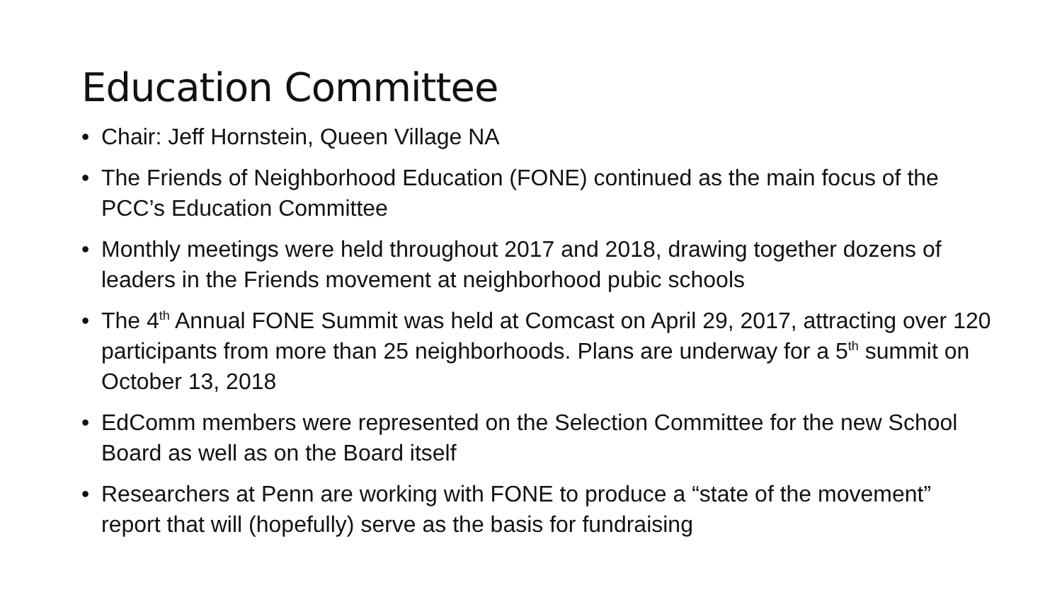Education Committee
• Chair: Jeff Hornstein, Queen Village NA
• The Friends of Neighborhood Education (FONE) continued as the main focus of the PCC’s Education Committee
• Monthly meetings were held throughout 2017 and 2018, drawing together dozens of leaders in the Friends movement at neighborhood pubic schools
• The 4<sup>th</sup> Annual FONE Summit was held at Comcast on April 29, 2017, attracting over 120 participants from more than 25 neighborhoods. Plans are underway for a 5<sup>th</sup> summit on October 13, 2018
• EdComm members were represented on the Selection Committee for the new School Board as well as on the Board itself
• Researchers at Penn are working with FONE to produce a “state of the movement” report that will (hopefully) serve as the basis for fundraising